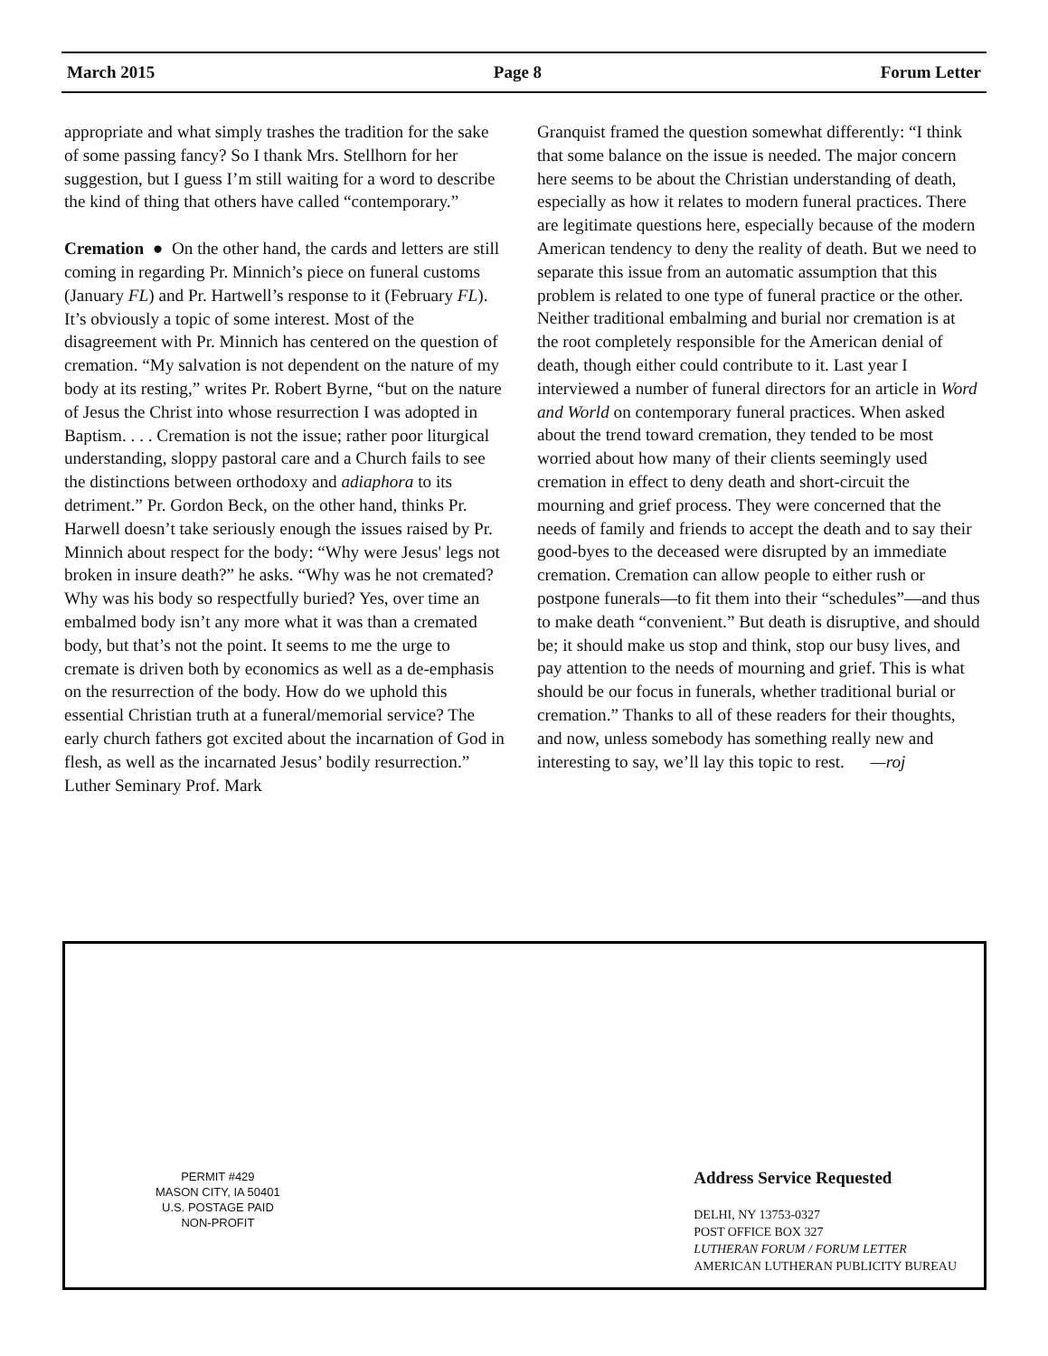March 2015 Page 8 Forum Letter
appropriate and what simply trashes the tradition for the sake of some passing fancy? So I thank Mrs. Stellhorn for her suggestion, but I guess I’m still waiting for a word to describe the kind of thing that others have called “contemporary.”
Cremation ● On the other hand, the cards and letters are still coming in regarding Pr. Minnich’s piece on funeral customs (January FL) and Pr. Hartwell’s response to it (February FL). It’s obviously a topic of some interest. Most of the disagreement with Pr. Minnich has centered on the question of cremation. “My salvation is not dependent on the nature of my body at its resting,” writes Pr. Robert Byrne, “but on the nature of Jesus the Christ into whose resurrection I was adopted in Baptism. . . . Cremation is not the issue; rather poor liturgical understanding, sloppy pastoral care and a Church fails to see the distinctions between orthodoxy and adiaphora to its detriment.” Pr. Gordon Beck, on the other hand, thinks Pr. Harwell doesn’t take seriously enough the issues raised by Pr. Minnich about respect for the body: “Why were Jesus' legs not broken in insure death?” he asks. “Why was he not cremated? Why was his body so respectfully buried? Yes, over time an embalmed body isn’t any more what it was than a cremated body, but that’s not the point. It seems to me the urge to cremate is driven both by economics as well as a de-emphasis on the resurrection of the body. How do we uphold this essential Christian truth at a funeral/memorial service? The early church fathers got excited about the incarnation of God in flesh, as well as the incarnated Jesus’ bodily resurrection.” Luther Seminary Prof. Mark
Granquist framed the question somewhat differently: “I think that some balance on the issue is needed. The major concern here seems to be about the Christian understanding of death, especially as how it relates to modern funeral practices. There are legitimate questions here, especially because of the modern American tendency to deny the reality of death. But we need to separate this issue from an automatic assumption that this problem is related to one type of funeral practice or the other. Neither traditional embalming and burial nor cremation is at the root completely responsible for the American denial of death, though either could contribute to it. Last year I interviewed a number of funeral directors for an article in Word and World on contemporary funeral practices. When asked about the trend toward cremation, they tended to be most worried about how many of their clients seemingly used cremation in effect to deny death and short-circuit the mourning and grief process. They were concerned that the needs of family and friends to accept the death and to say their good-byes to the deceased were disrupted by an immediate cremation. Cremation can allow people to either rush or postpone funerals—to fit them into their “schedules”—and thus to make death “convenient.” But death is disruptive, and should be; it should make us stop and think, stop our busy lives, and pay attention to the needs of mourning and grief. This is what should be our focus in funerals, whether traditional burial or cremation.” Thanks to all of these readers for their thoughts, and now, unless somebody has something really new and interesting to say, we’ll lay this topic to rest. —roj
PERMIT #429
MASON CITY, IA 50401
U.S. POSTAGE PAID
NON-PROFIT
Address Service Requested
DELHI, NY 13753-0327
POST OFFICE BOX 327
LUTHERAN FORUM / FORUM LETTER
AMERICAN LUTHERAN PUBLICITY BUREAU